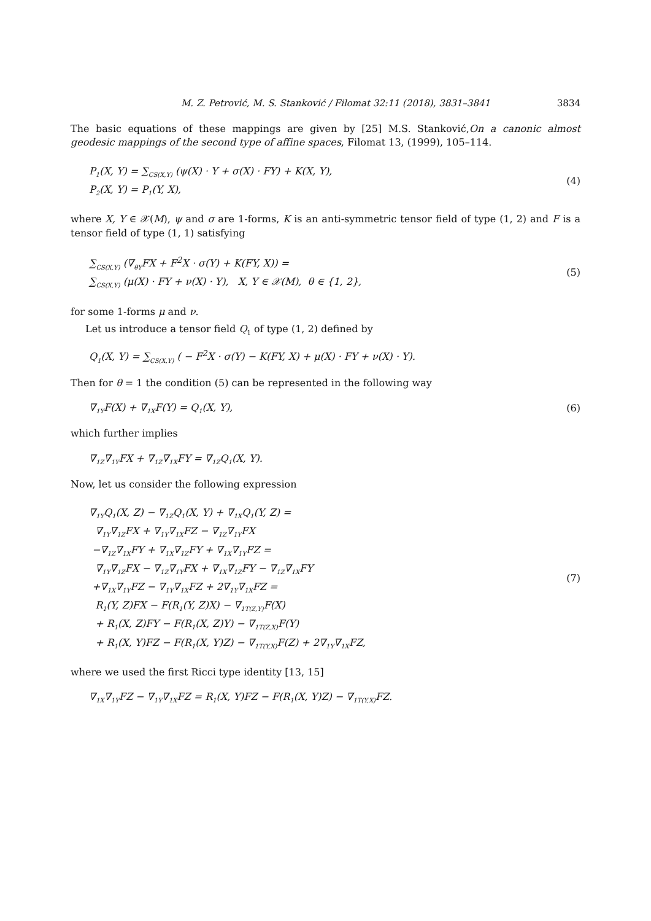M. Z. Petrović, M. S. Stanković / Filomat 32:11 (2018), 3831–3841 3834
The basic equations of these mappings are given by [25] M.S. Stanković,On a canonic almost geodesic mappings of the second type of affine spaces, Filomat 13, (1999), 105–114.
P<sub>1</sub>(X, Y) = ∑<sub>CS(X,Y)</sub> (ψ(X) · Y + σ(X) · FY) + K(X, Y),
P<sub>2</sub>(X, Y) = P<sub>1</sub>(Y, X),
(4)
where X, Y ∈ 𝒳(M), ψ and σ are 1-forms, K is an anti-symmetric tensor field of type (1, 2) and F is a tensor field of type (1, 1) satisfying
∑<sub>CS(X,Y)</sub> (∇<sub>θ</sub><sub>Y</sub>FX + F<sup>2</sup>X · σ(Y) + K(FY, X)) =
∑<sub>CS(X,Y)</sub> (μ(X) · FY + ν(X) · Y), X, Y ∈ 𝒳(M), θ ∈ {1, 2},
(5)
for some 1-forms μ and ν.
Let us introduce a tensor field Q<sub>1</sub> of type (1, 2) defined by
Q<sub>1</sub>(X, Y) = ∑<sub>CS(X,Y)</sub> ( − F<sup>2</sup>X · σ(Y) − K(FY, X) + μ(X) · FY + ν(X) · Y).
Then for θ = 1 the condition (5) can be represented in the following way
∇<sub>1</sub><sub>Y</sub>F(X) + ∇<sub>1</sub><sub>X</sub>F(Y) = Q<sub>1</sub>(X, Y), (6)
which further implies
∇<sub>1Z</sub>∇<sub>1Y</sub>FX + ∇<sub>1Z</sub>∇<sub>1X</sub>FY = ∇<sub>1Z</sub>Q<sub>1</sub>(X, Y).
Now, let us consider the following expression
∇<sub>1Y</sub>Q<sub>1</sub>(X, Z) − ∇<sub>1Z</sub>Q<sub>1</sub>(X, Y) + ∇<sub>1X</sub>Q<sub>1</sub>(Y, Z) =
∇<sub>1Y</sub>∇<sub>1Z</sub>FX + ∇<sub>1Y</sub>∇<sub>1X</sub>FZ − ∇<sub>1Z</sub>∇<sub>1Y</sub>FX
−∇<sub>1Z</sub>∇<sub>1X</sub>FY + ∇<sub>1X</sub>∇<sub>1Z</sub>FY + ∇<sub>1X</sub>∇<sub>1Y</sub>FZ =
∇<sub>1Y</sub>∇<sub>1Z</sub>FX − ∇<sub>1Z</sub>∇<sub>1Y</sub>FX + ∇<sub>1X</sub>∇<sub>1Z</sub>FY − ∇<sub>1Z</sub>∇<sub>1X</sub>FY
+∇<sub>1X</sub>∇<sub>1Y</sub>FZ − ∇<sub>1Y</sub>∇<sub>1X</sub>FZ + 2∇<sub>1Y</sub>∇<sub>1X</sub>FZ =
R<sub>1</sub>(Y, Z)FX − F(R<sub>1</sub>(Y, Z)X) − ∇<sub>1T(Z,Y)</sub>F(X)
+ R<sub>1</sub>(X, Z)FY − F(R<sub>1</sub>(X, Z)Y) − ∇<sub>1T(Z,X)</sub>F(Y)
+ R<sub>1</sub>(X, Y)FZ − F(R<sub>1</sub>(X, Y)Z) − ∇<sub>1T(Y,X)</sub>F(Z) + 2∇<sub>1Y</sub>∇<sub>1X</sub>FZ,
(7)
where we used the first Ricci type identity [13, 15]
∇<sub>1X</sub>∇<sub>1Y</sub>FZ − ∇<sub>1Y</sub>∇<sub>1X</sub>FZ = R<sub>1</sub>(X, Y)FZ − F(R<sub>1</sub>(X, Y)Z) − ∇<sub>1T(Y,X)</sub>FZ.